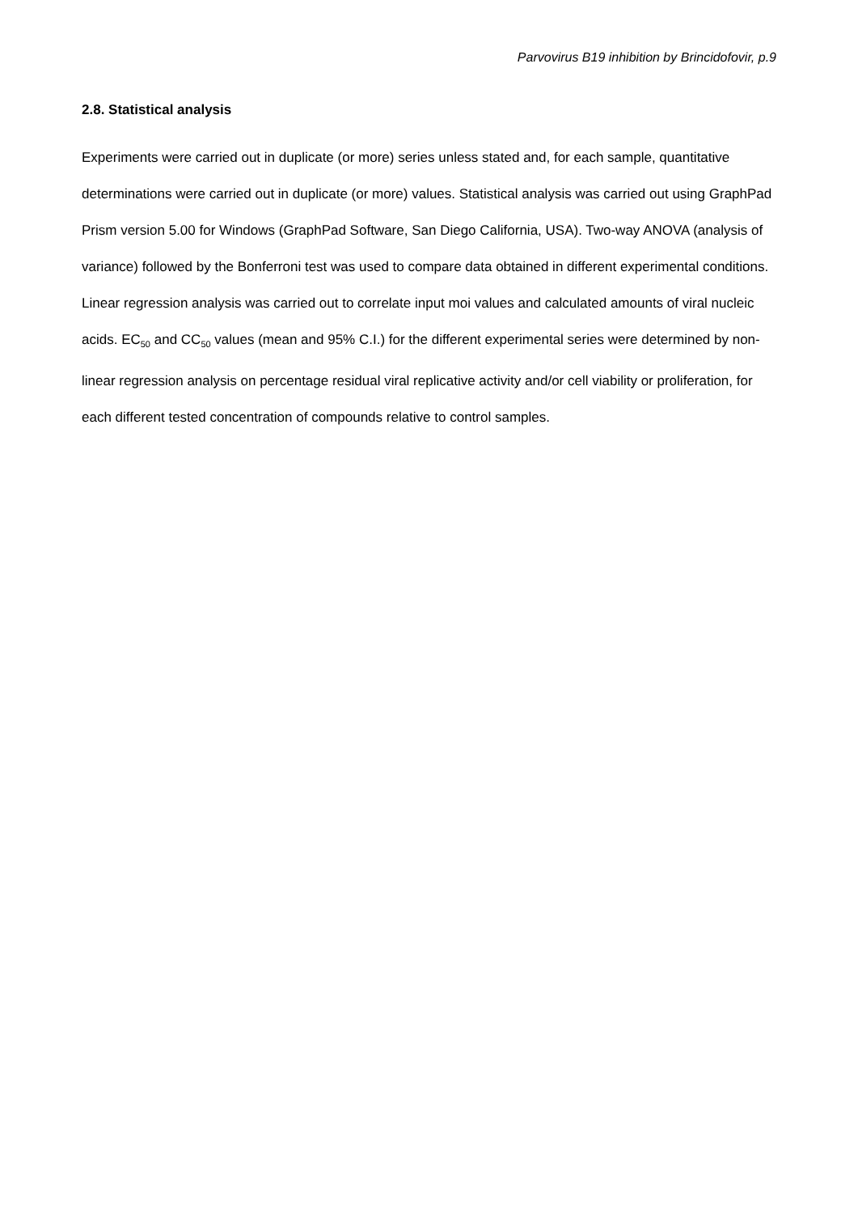Parvovirus B19 inhibition by Brincidofovir, p.9
2.8. Statistical analysis
Experiments were carried out in duplicate (or more) series unless stated and, for each sample, quantitative determinations were carried out in duplicate (or more) values. Statistical analysis was carried out using GraphPad Prism version 5.00 for Windows (GraphPad Software, San Diego California, USA). Two-way ANOVA (analysis of variance) followed by the Bonferroni test was used to compare data obtained in different experimental conditions. Linear regression analysis was carried out to correlate input moi values and calculated amounts of viral nucleic acids. EC<sub>50</sub> and CC<sub>50</sub> values (mean and 95% C.I.) for the different experimental series were determined by non-linear regression analysis on percentage residual viral replicative activity and/or cell viability or proliferation, for each different tested concentration of compounds relative to control samples.